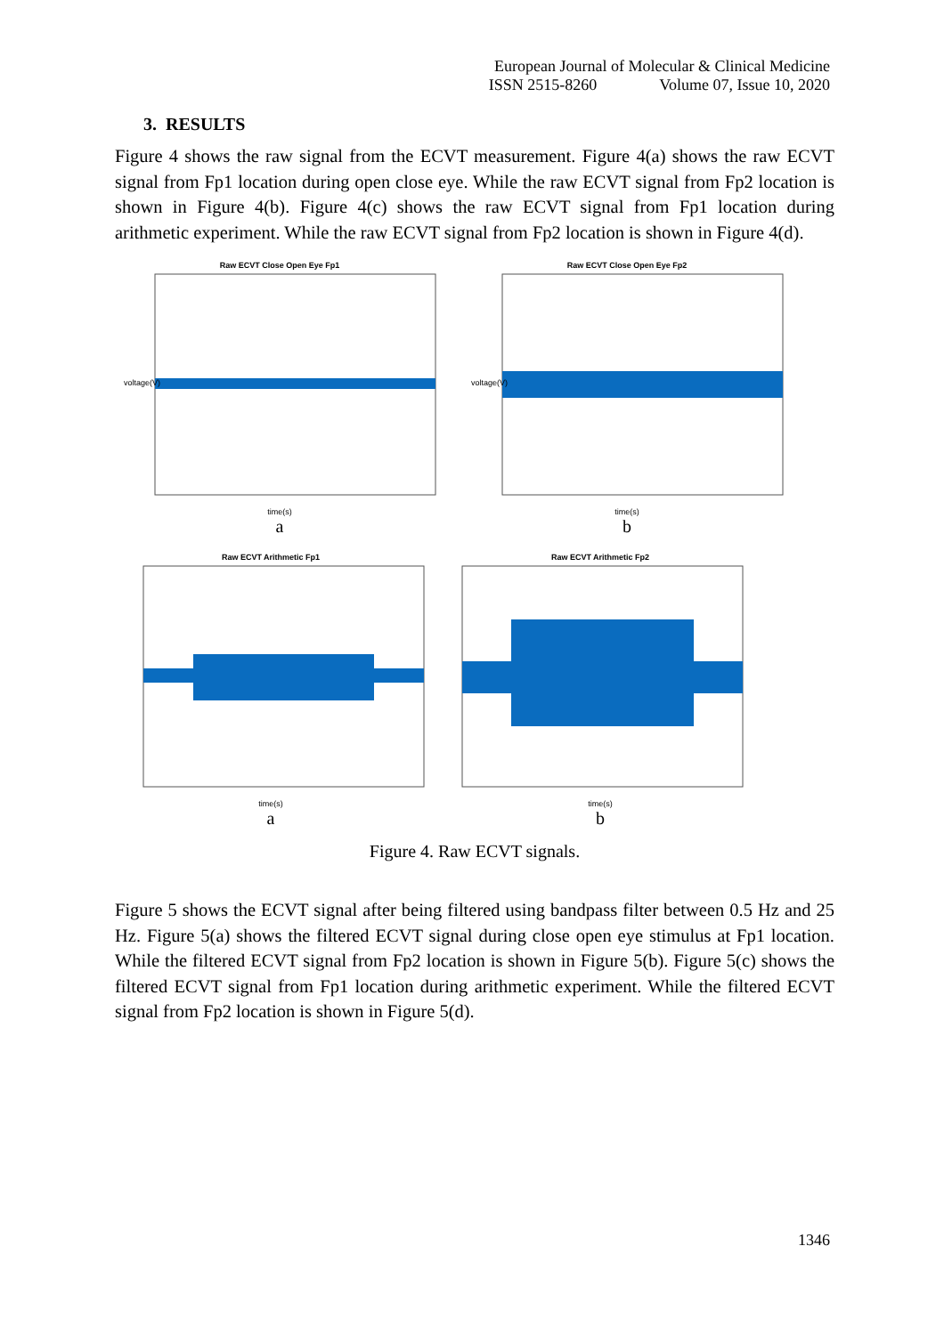European Journal of Molecular & Clinical Medicine
ISSN 2515-8260 Volume 07, Issue 10, 2020
3. RESULTS
Figure 4 shows the raw signal from the ECVT measurement. Figure 4(a) shows the raw ECVT signal from Fp1 location during open close eye. While the raw ECVT signal from Fp2 location is shown in Figure 4(b). Figure 4(c) shows the raw ECVT signal from Fp1 location during arithmetic experiment. While the raw ECVT signal from Fp2 location is shown in Figure 4(d).
Raw ECVT Close Open Eye Fp1
voltage(V)
time(s)
a
Raw ECVT Close Open Eye Fp2
voltage(V)
time(s)
b
Raw ECVT Arithmetic Fp1
time(s)
a
Raw ECVT Arithmetic Fp2
time(s)
b
Figure 4. Raw ECVT signals.
Figure 5 shows the ECVT signal after being filtered using bandpass filter between 0.5 Hz and 25 Hz. Figure 5(a) shows the filtered ECVT signal during close open eye stimulus at Fp1 location. While the filtered ECVT signal from Fp2 location is shown in Figure 5(b). Figure 5(c) shows the filtered ECVT signal from Fp1 location during arithmetic experiment. While the filtered ECVT signal from Fp2 location is shown in Figure 5(d).
1346